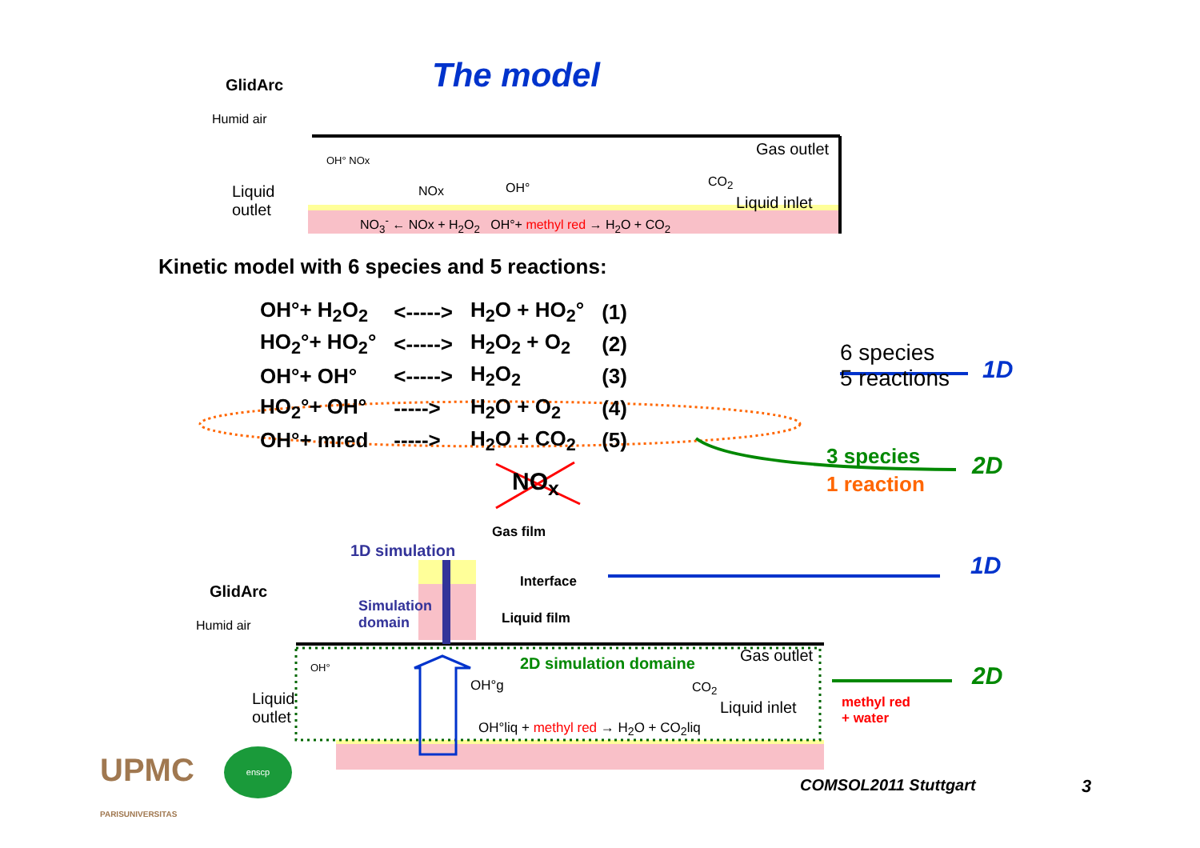The model
GlidArc
Humid air
OH° NOx
Liquid
outlet
Gas outlet
NOx OH° CO<sub>2</sub>
Liquid inlet
NO<sub>3</sub><sup>-</sup> ← NOx + H<sub>2</sub>O<sub>2</sub> OH°+ methyl red → H<sub>2</sub>O + CO<sub>2</sub>
Kinetic model with 6 species and 5 reactions:
| OH°+ H<sub>2</sub>O<sub>2</sub> | <-----> | H<sub>2</sub>O + HO<sub>2</sub>° | (1) |
| HO<sub>2</sub>°+ HO<sub>2</sub>° | <-----> | H<sub>2</sub>O<sub>2</sub> + O<sub>2</sub> | (2) |
| OH°+ OH° | <-----> | H<sub>2</sub>O<sub>2</sub> | (3) |
| HO<sub>2</sub>°+ OH° | -----> | H<sub>2</sub>O + O<sub>2</sub> | (4) |
| OH°+ mred | -----> | H<sub>2</sub>O + CO<sub>2</sub> | (5) |
6 species
5 reactions
1D
3 species
1 reaction
2D
NO<sub>x</sub>
1D simulation
Gas film
Interface
Liquid film
Simulation
domain
1D
GlidArc
Humid air
OH° 2D simulation domaine Gas outlet
OH°g CO<sub>2</sub>
Liquid inlet
Liquid
outlet
OH°liq + methyl red → H<sub>2</sub>O + CO<sub>2</sub>liq
methyl red
+ water
2D
UPMC
PARISUNIVERSITAS
enscp
COMSOL2011 Stuttgart 3